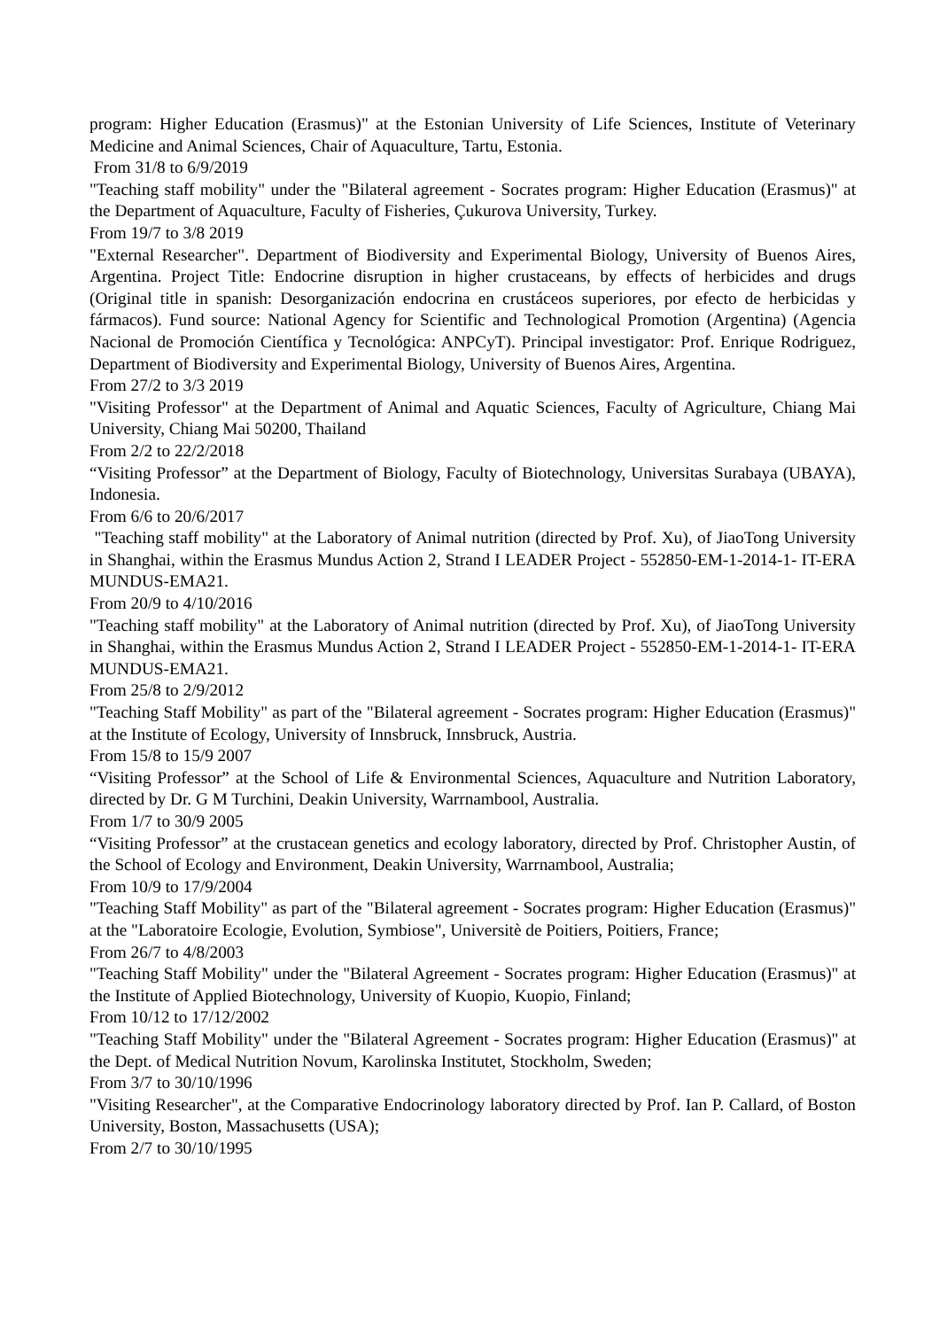program: Higher Education (Erasmus)" at the Estonian University of Life Sciences, Institute of Veterinary Medicine and Animal Sciences, Chair of Aquaculture, Tartu, Estonia.
From 31/8 to 6/9/2019
"Teaching staff mobility" under the "Bilateral agreement - Socrates program: Higher Education (Erasmus)" at the Department of Aquaculture, Faculty of Fisheries, Çukurova University, Turkey.
From 19/7 to 3/8 2019
"External Researcher". Department of Biodiversity and Experimental Biology, University of Buenos Aires, Argentina. Project Title: Endocrine disruption in higher crustaceans, by effects of herbicides and drugs (Original title in spanish: Desorganización endocrina en crustáceos superiores, por efecto de herbicidas y fármacos). Fund source: National Agency for Scientific and Technological Promotion (Argentina) (Agencia Nacional de Promoción Científica y Tecnológica: ANPCyT). Principal investigator: Prof. Enrique Rodriguez, Department of Biodiversity and Experimental Biology, University of Buenos Aires, Argentina.
From 27/2 to 3/3 2019
"Visiting Professor" at the Department of Animal and Aquatic Sciences, Faculty of Agriculture, Chiang Mai University, Chiang Mai 50200, Thailand
From 2/2 to 22/2/2018
“Visiting Professor” at the Department of Biology, Faculty of Biotechnology, Universitas Surabaya (UBAYA), Indonesia.
From 6/6 to 20/6/2017
"Teaching staff mobility" at the Laboratory of Animal nutrition (directed by Prof. Xu), of JiaoTong University in Shanghai, within the Erasmus Mundus Action 2, Strand I LEADER Project - 552850-EM-1-2014-1- IT-ERA MUNDUS-EMA21.
From 20/9 to 4/10/2016
"Teaching staff mobility" at the Laboratory of Animal nutrition (directed by Prof. Xu), of JiaoTong University in Shanghai, within the Erasmus Mundus Action 2, Strand I LEADER Project - 552850-EM-1-2014-1- IT-ERA MUNDUS-EMA21.
From 25/8 to 2/9/2012
"Teaching Staff Mobility" as part of the "Bilateral agreement - Socrates program: Higher Education (Erasmus)" at the Institute of Ecology, University of Innsbruck, Innsbruck, Austria.
From 15/8 to 15/9 2007
“Visiting Professor” at the School of Life & Environmental Sciences, Aquaculture and Nutrition Laboratory, directed by Dr. G M Turchini, Deakin University, Warrnambool, Australia.
From 1/7 to 30/9 2005
“Visiting Professor” at the crustacean genetics and ecology laboratory, directed by Prof. Christopher Austin, of the School of Ecology and Environment, Deakin University, Warrnambool, Australia;
From 10/9 to 17/9/2004
"Teaching Staff Mobility" as part of the "Bilateral agreement - Socrates program: Higher Education (Erasmus)" at the "Laboratoire Ecologie, Evolution, Symbiose", Universitè de Poitiers, Poitiers, France;
From 26/7 to 4/8/2003
"Teaching Staff Mobility" under the "Bilateral Agreement - Socrates program: Higher Education (Erasmus)" at the Institute of Applied Biotechnology, University of Kuopio, Kuopio, Finland;
From 10/12 to 17/12/2002
"Teaching Staff Mobility" under the "Bilateral Agreement - Socrates program: Higher Education (Erasmus)" at the Dept. of Medical Nutrition Novum, Karolinska Institutet, Stockholm, Sweden;
From 3/7 to 30/10/1996
"Visiting Researcher", at the Comparative Endocrinology laboratory directed by Prof. Ian P. Callard, of Boston University, Boston, Massachusetts (USA);
From 2/7 to 30/10/1995